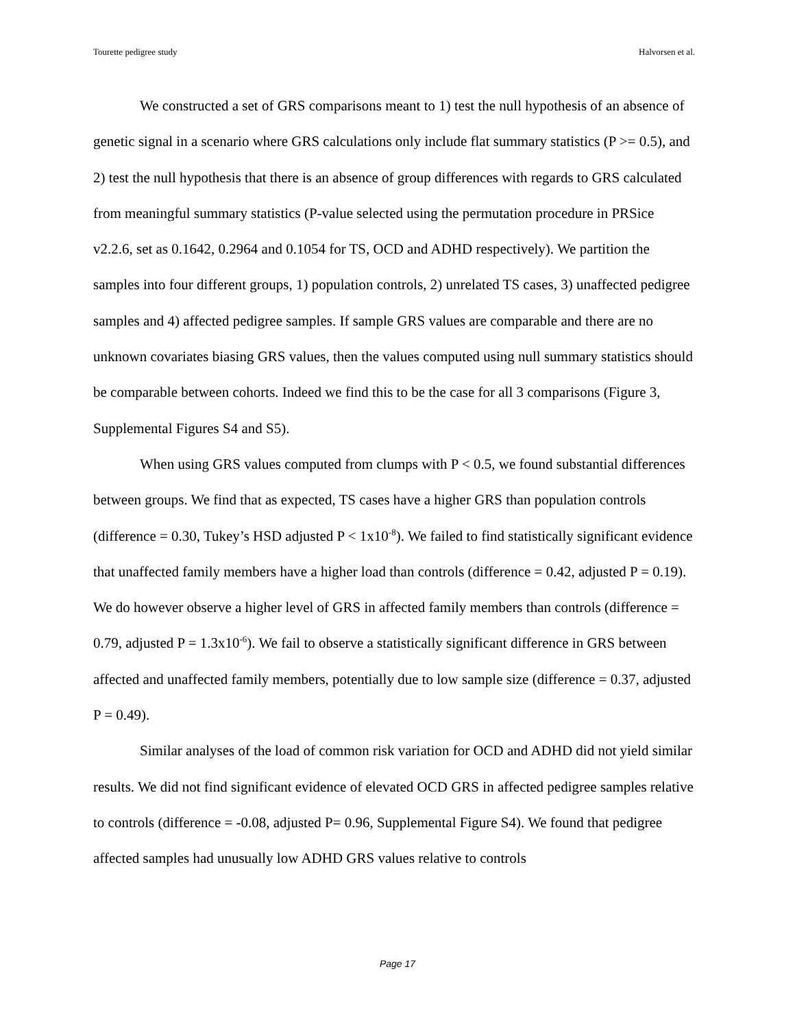Tourette pedigree study Halvorsen et al.
We constructed a set of GRS comparisons meant to 1) test the null hypothesis of an absence of genetic signal in a scenario where GRS calculations only include flat summary statistics (P >= 0.5), and 2) test the null hypothesis that there is an absence of group differences with regards to GRS calculated from meaningful summary statistics (P-value selected using the permutation procedure in PRSice v2.2.6, set as 0.1642, 0.2964 and 0.1054 for TS, OCD and ADHD respectively). We partition the samples into four different groups, 1) population controls, 2) unrelated TS cases, 3) unaffected pedigree samples and 4) affected pedigree samples. If sample GRS values are comparable and there are no unknown covariates biasing GRS values, then the values computed using null summary statistics should be comparable between cohorts. Indeed we find this to be the case for all 3 comparisons (Figure 3, Supplemental Figures S4 and S5).
When using GRS values computed from clumps with P < 0.5, we found substantial differences between groups. We find that as expected, TS cases have a higher GRS than population controls (difference = 0.30, Tukey’s HSD adjusted P < 1x10<sup>-8</sup>). We failed to find statistically significant evidence that unaffected family members have a higher load than controls (difference = 0.42, adjusted P = 0.19). We do however observe a higher level of GRS in affected family members than controls (difference = 0.79, adjusted P = 1.3x10<sup>-6</sup>). We fail to observe a statistically significant difference in GRS between affected and unaffected family members, potentially due to low sample size (difference = 0.37, adjusted P = 0.49).
Similar analyses of the load of common risk variation for OCD and ADHD did not yield similar results. We did not find significant evidence of elevated OCD GRS in affected pedigree samples relative to controls (difference = -0.08, adjusted P= 0.96, Supplemental Figure S4). We found that pedigree affected samples had unusually low ADHD GRS values relative to controls
Page 17